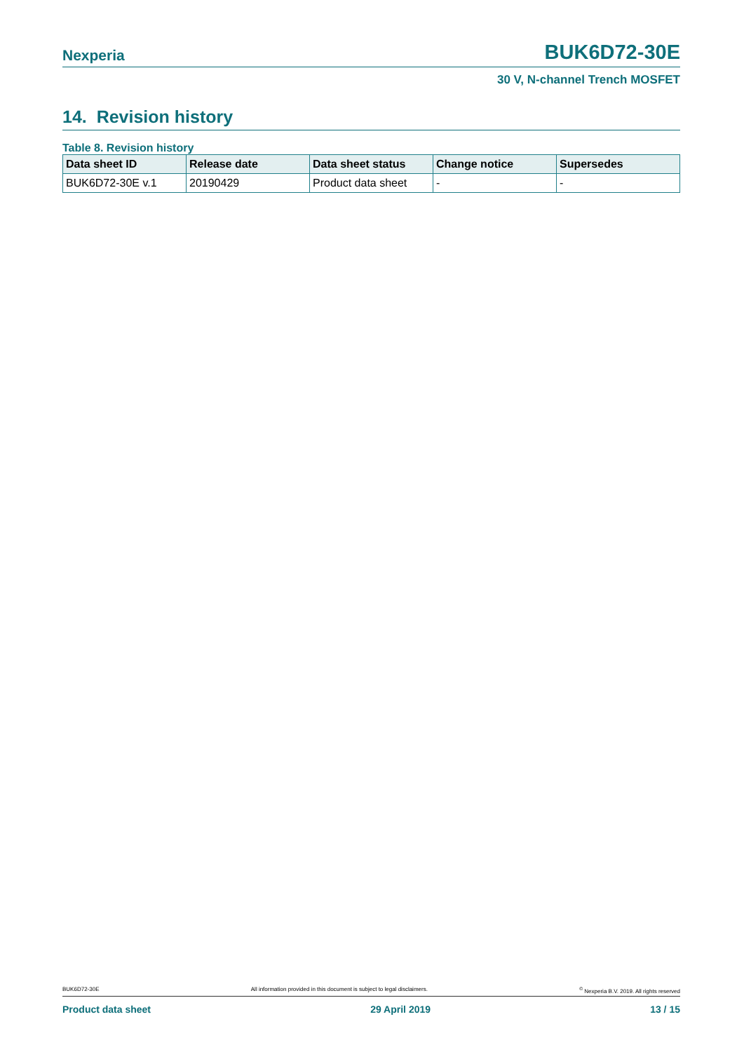Nexperia BUK6D72-30E
30 V, N-channel Trench MOSFET
14. Revision history
Table 8. Revision history
| Data sheet ID | Release date | Data sheet status | Change notice | Supersedes |
| --- | --- | --- | --- | --- |
| BUK6D72-30E v.1 | 20190429 | Product data sheet | - | - |
BUK6D72-30E All information provided in this document is subject to legal disclaimers.<sup>©</sup> Nexperia B.V. 2019. All rights reserved
Product data sheet 29 April 2019 13 / 15